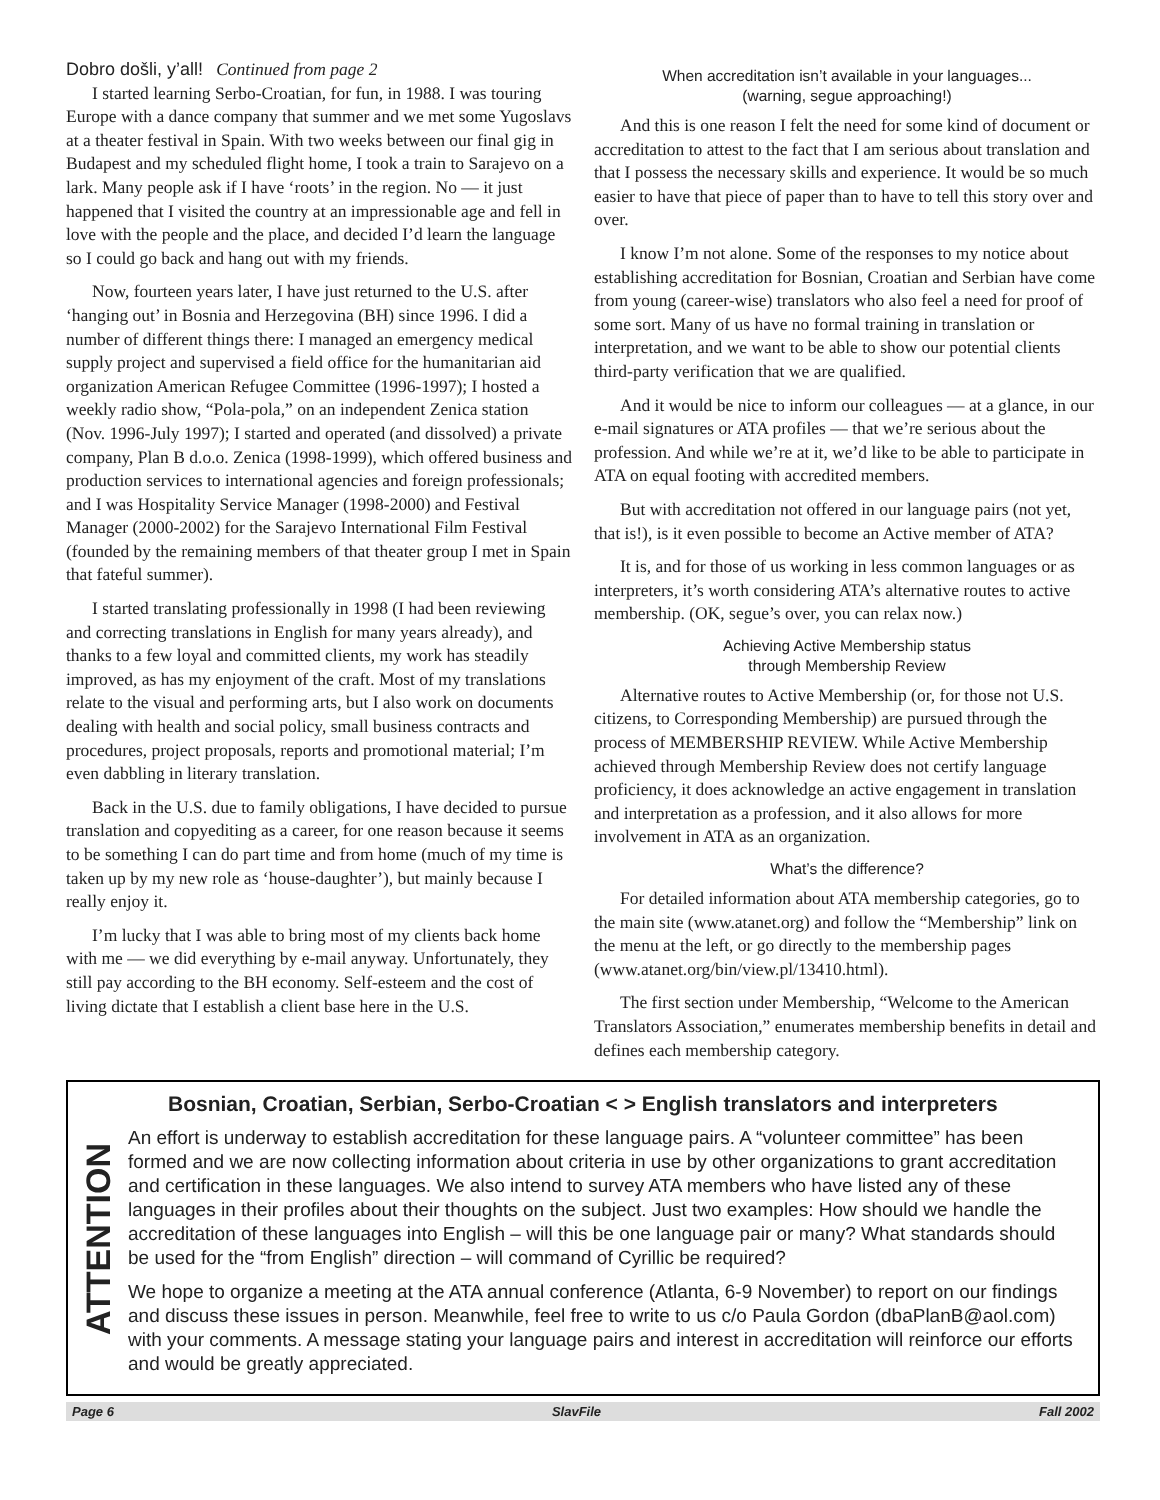Dobro došli, y’all! Continued from page 2
I started learning Serbo-Croatian, for fun, in 1988. I was touring Europe with a dance company that summer and we met some Yugoslavs at a theater festival in Spain. With two weeks between our final gig in Budapest and my scheduled flight home, I took a train to Sarajevo on a lark. Many people ask if I have ‘roots’ in the region. No — it just happened that I visited the country at an impressionable age and fell in love with the people and the place, and decided I’d learn the language so I could go back and hang out with my friends.
Now, fourteen years later, I have just returned to the U.S. after ‘hanging out’ in Bosnia and Herzegovina (BH) since 1996. I did a number of different things there: I managed an emergency medical supply project and supervised a field office for the humanitarian aid organization American Refugee Committee (1996-1997); I hosted a weekly radio show, “Pola-pola,” on an independent Zenica station (Nov. 1996-July 1997); I started and operated (and dissolved) a private company, Plan B d.o.o. Zenica (1998-1999), which offered business and production services to international agencies and foreign professionals; and I was Hospitality Service Manager (1998-2000) and Festival Manager (2000-2002) for the Sarajevo International Film Festival (founded by the remaining members of that theater group I met in Spain that fateful summer).
I started translating professionally in 1998 (I had been reviewing and correcting translations in English for many years already), and thanks to a few loyal and committed clients, my work has steadily improved, as has my enjoyment of the craft. Most of my translations relate to the visual and performing arts, but I also work on documents dealing with health and social policy, small business contracts and procedures, project proposals, reports and promotional material; I’m even dabbling in literary translation.
Back in the U.S. due to family obligations, I have decided to pursue translation and copyediting as a career, for one reason because it seems to be something I can do part time and from home (much of my time is taken up by my new role as ‘house-daughter’), but mainly because I really enjoy it.
I’m lucky that I was able to bring most of my clients back home with me — we did everything by e-mail anyway. Unfortunately, they still pay according to the BH economy. Self-esteem and the cost of living dictate that I establish a client base here in the U.S.
When accreditation isn’t available in your languages...
(warning, segue approaching!)
And this is one reason I felt the need for some kind of document or accreditation to attest to the fact that I am serious about translation and that I possess the necessary skills and experience. It would be so much easier to have that piece of paper than to have to tell this story over and over.
I know I’m not alone. Some of the responses to my notice about establishing accreditation for Bosnian, Croatian and Serbian have come from young (career-wise) translators who also feel a need for proof of some sort. Many of us have no formal training in translation or interpretation, and we want to be able to show our potential clients third-party verification that we are qualified.
And it would be nice to inform our colleagues — at a glance, in our e-mail signatures or ATA profiles — that we’re serious about the profession. And while we’re at it, we’d like to be able to participate in ATA on equal footing with accredited members.
But with accreditation not offered in our language pairs (not yet, that is!), is it even possible to become an Active member of ATA?
It is, and for those of us working in less common languages or as interpreters, it’s worth considering ATA’s alternative routes to active membership. (OK, segue’s over, you can relax now.)
Achieving Active Membership status
through Membership Review
Alternative routes to Active Membership (or, for those not U.S. citizens, to Corresponding Membership) are pursued through the process of MEMBERSHIP REVIEW. While Active Membership achieved through Membership Review does not certify language proficiency, it does acknowledge an active engagement in translation and interpretation as a profession, and it also allows for more involvement in ATA as an organization.
What’s the difference?
For detailed information about ATA membership categories, go to the main site (www.atanet.org) and follow the “Membership” link on the menu at the left, or go directly to the membership pages (www.atanet.org/bin/view.pl/13410.html).
The first section under Membership, “Welcome to the American Translators Association,” enumerates membership benefits in detail and defines each membership category.
ATTENTION
Bosnian, Croatian, Serbian, Serbo-Croatian < > English translators and interpreters
An effort is underway to establish accreditation for these language pairs. A “volunteer committee” has been formed and we are now collecting information about criteria in use by other organizations to grant accreditation and certification in these languages. We also intend to survey ATA members who have listed any of these languages in their profiles about their thoughts on the subject. Just two examples: How should we handle the accreditation of these languages into English – will this be one language pair or many? What standards should be used for the “from English” direction – will command of Cyrillic be required?
We hope to organize a meeting at the ATA annual conference (Atlanta, 6-9 November) to report on our findings and discuss these issues in person. Meanwhile, feel free to write to us c/o Paula Gordon (dbaPlanB@aol.com) with your comments. A message stating your language pairs and interest in accreditation will reinforce our efforts and would be greatly appreciated.
Page 6 SlavFile Fall 2002